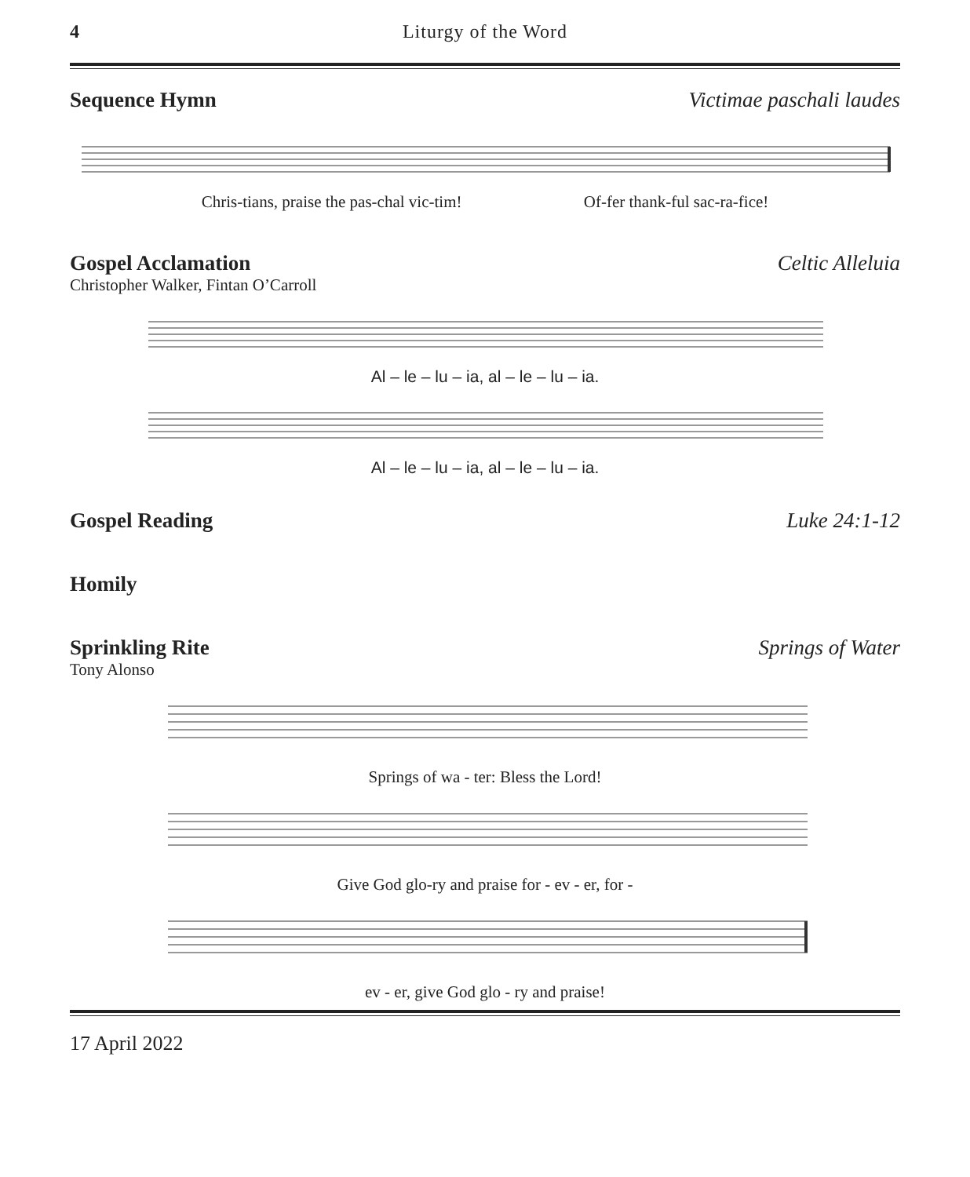4 Liturgy of the Word
Sequence Hymn Victimae paschali laudes
Chris-tians, praise the pas-chal vic-tim! Of-fer thank-ful sac-ra-fice!
Gospel Acclamation Celtic Alleluia
Christopher Walker, Fintan O’Carroll
Al – le – lu – ia, al – le – lu – ia.
Al – le – lu – ia, al – le – lu – ia.
Gospel Reading Luke 24:1-12
Homily
Sprinkling Rite Springs of Water
Tony Alonso
Springs of wa - ter: Bless the Lord!
Give God glo-ry and praise for - ev - er, for -
ev - er, give God glo - ry and praise!
17 April 2022